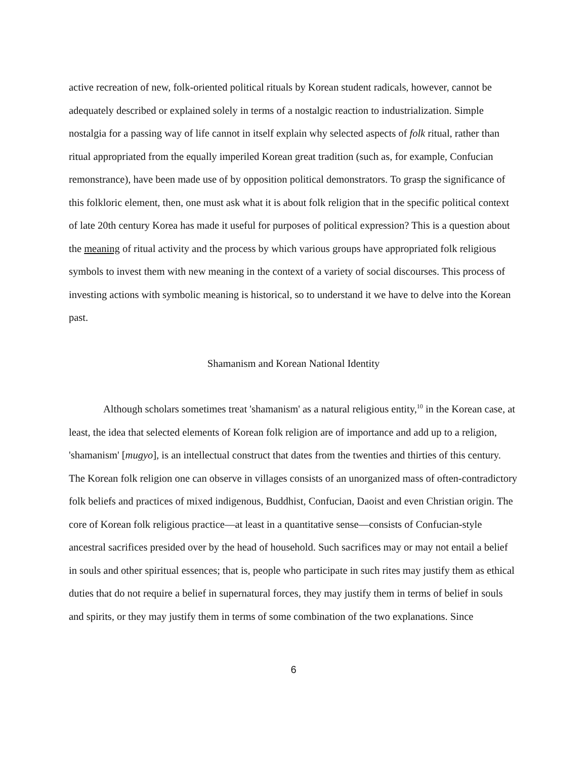active recreation of new, folk-oriented political rituals by Korean student radicals, however, cannot be adequately described or explained solely in terms of a nostalgic reaction to industrialization. Simple nostalgia for a passing way of life cannot in itself explain why selected aspects of folk ritual, rather than ritual appropriated from the equally imperiled Korean great tradition (such as, for example, Confucian remonstrance), have been made use of by opposition political demonstrators. To grasp the significance of this folkloric element, then, one must ask what it is about folk religion that in the specific political context of late 20th century Korea has made it useful for purposes of political expression? This is a question about the meaning of ritual activity and the process by which various groups have appropriated folk religious symbols to invest them with new meaning in the context of a variety of social discourses. This process of investing actions with symbolic meaning is historical, so to understand it we have to delve into the Korean past.
Shamanism and Korean National Identity
Although scholars sometimes treat 'shamanism' as a natural religious entity,<sup>10</sup> in the Korean case, at least, the idea that selected elements of Korean folk religion are of importance and add up to a religion, 'shamanism' [mugyo], is an intellectual construct that dates from the twenties and thirties of this century. The Korean folk religion one can observe in villages consists of an unorganized mass of often-contradictory folk beliefs and practices of mixed indigenous, Buddhist, Confucian, Daoist and even Christian origin. The core of Korean folk religious practice—at least in a quantitative sense—consists of Confucian-style ancestral sacrifices presided over by the head of household. Such sacrifices may or may not entail a belief in souls and other spiritual essences; that is, people who participate in such rites may justify them as ethical duties that do not require a belief in supernatural forces, they may justify them in terms of belief in souls and spirits, or they may justify them in terms of some combination of the two explanations. Since
6